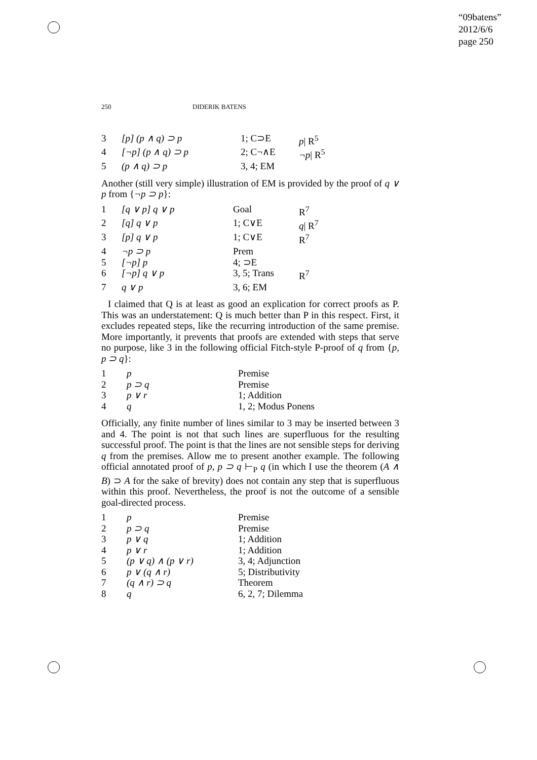“09batens”
2012/6/6
page 250
250 DIDERIK BATENS
| 3 | [p] (p ∧ q) ⊃ p | 1; C⊃E | p / R<sup>5</sup> |
| 4 | [¬p] (p ∧ q) ⊃ p | 2; C¬∧E | ¬p / R<sup>5</sup> |
| 5 | (p ∧ q) ⊃ p | 3, 4; EM | |
Another (still very simple) illustration of EM is provided by the proof of q ∨ p from {¬p ⊃ p}:
| 1 | [q ∨ p] q ∨ p | Goal | R<sup>7</sup> |
| 2 | [q] q ∨ p | 1; C∨E | q / R<sup>7</sup> |
| 3 | [p] q ∨ p | 1; C∨E | R<sup>7</sup> |
| 4 | ¬p ⊃ p | Prem | |
| 5 | [¬p] p | 4; ⊃E | |
| 6 | [¬p] q ∨ p | 3, 5; Trans | R<sup>7</sup> |
| 7 | q ∨ p | 3, 6; EM | |
I claimed that Q is at least as good an explication for correct proofs as P. This was an understatement: Q is much better than P in this respect. First, it excludes repeated steps, like the recurring introduction of the same premise. More importantly, it prevents that proofs are extended with steps that serve no purpose, like 3 in the following official Fitch-style P-proof of q from {p, p ⊃ q}:
| 1 | p | Premise |
| 2 | p ⊃ q | Premise |
| 3 | p ∨ r | 1; Addition |
| 4 | q | 1, 2; Modus Ponens |
Officially, any finite number of lines similar to 3 may be inserted between 3 and 4. The point is not that such lines are superfluous for the resulting successful proof. The point is that the lines are not sensible steps for deriving q from the premises. Allow me to present another example. The following official annotated proof of p, p ⊃ q ⊢<sub>P</sub> q (in which I use the theorem (A ∧ B) ⊃ A for the sake of brevity) does not contain any step that is superfluous within this proof. Nevertheless, the proof is not the outcome of a sensible goal-directed process.
| 1 | p | Premise |
| 2 | p ⊃ q | Premise |
| 3 | p ∨ q | 1; Addition |
| 4 | p ∨ r | 1; Addition |
| 5 | (p ∨ q) ∧ (p ∨ r) | 3, 4; Adjunction |
| 6 | p ∨ (q ∧ r) | 5; Distributivity |
| 7 | (q ∧ r) ⊃ q | Theorem |
| 8 | q | 6, 2, 7; Dilemma |